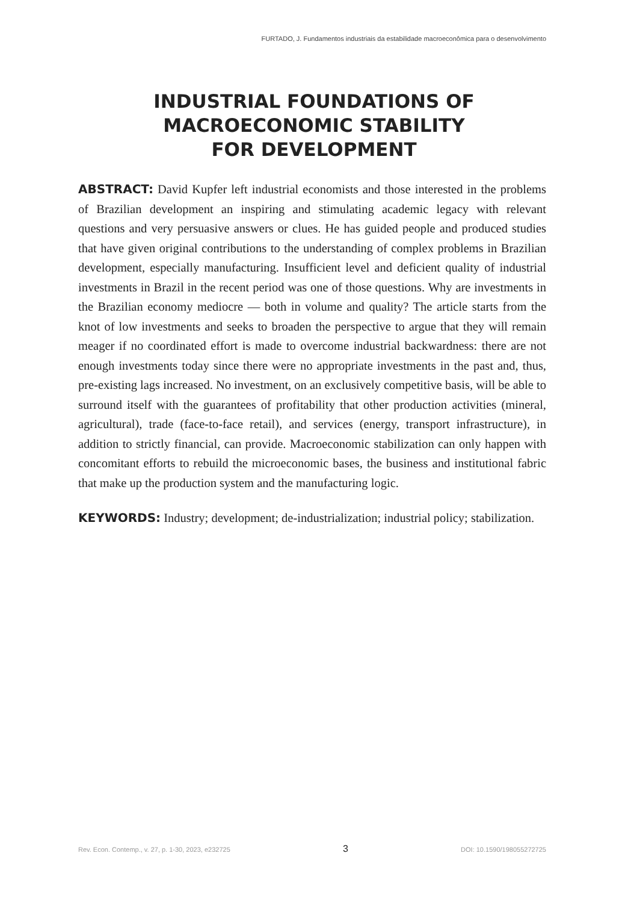FURTADO, J. Fundamentos industriais da estabilidade macroeconômica para o desenvolvimento
INDUSTRIAL FOUNDATIONS OF
MACROECONOMIC STABILITY
FOR DEVELOPMENT
ABSTRACT: David Kupfer left industrial economists and those interested in the problems of Brazilian development an inspiring and stimulating academic legacy with relevant questions and very persuasive answers or clues. He has guided people and produced studies that have given original contributions to the understanding of complex problems in Brazilian development, especially manufacturing. Insufficient level and deficient quality of industrial investments in Brazil in the recent period was one of those questions. Why are investments in the Brazilian economy mediocre — both in volume and quality? The article starts from the knot of low investments and seeks to broaden the perspective to argue that they will remain meager if no coordinated effort is made to overcome industrial backwardness: there are not enough investments today since there were no appropriate investments in the past and, thus, pre-existing lags increased. No investment, on an exclusively competitive basis, will be able to surround itself with the guarantees of profitability that other production activities (mineral, agricultural), trade (face-to-face retail), and services (energy, transport infrastructure), in addition to strictly financial, can provide. Macroeconomic stabilization can only happen with concomitant efforts to rebuild the microeconomic bases, the business and institutional fabric that make up the production system and the manufacturing logic.
KEYWORDS: Industry; development; de-industrialization; industrial policy; stabilization.
Rev. Econ. Contemp., v. 27, p. 1-30, 2023, e232725 3 DOI: 10.1590/198055272725